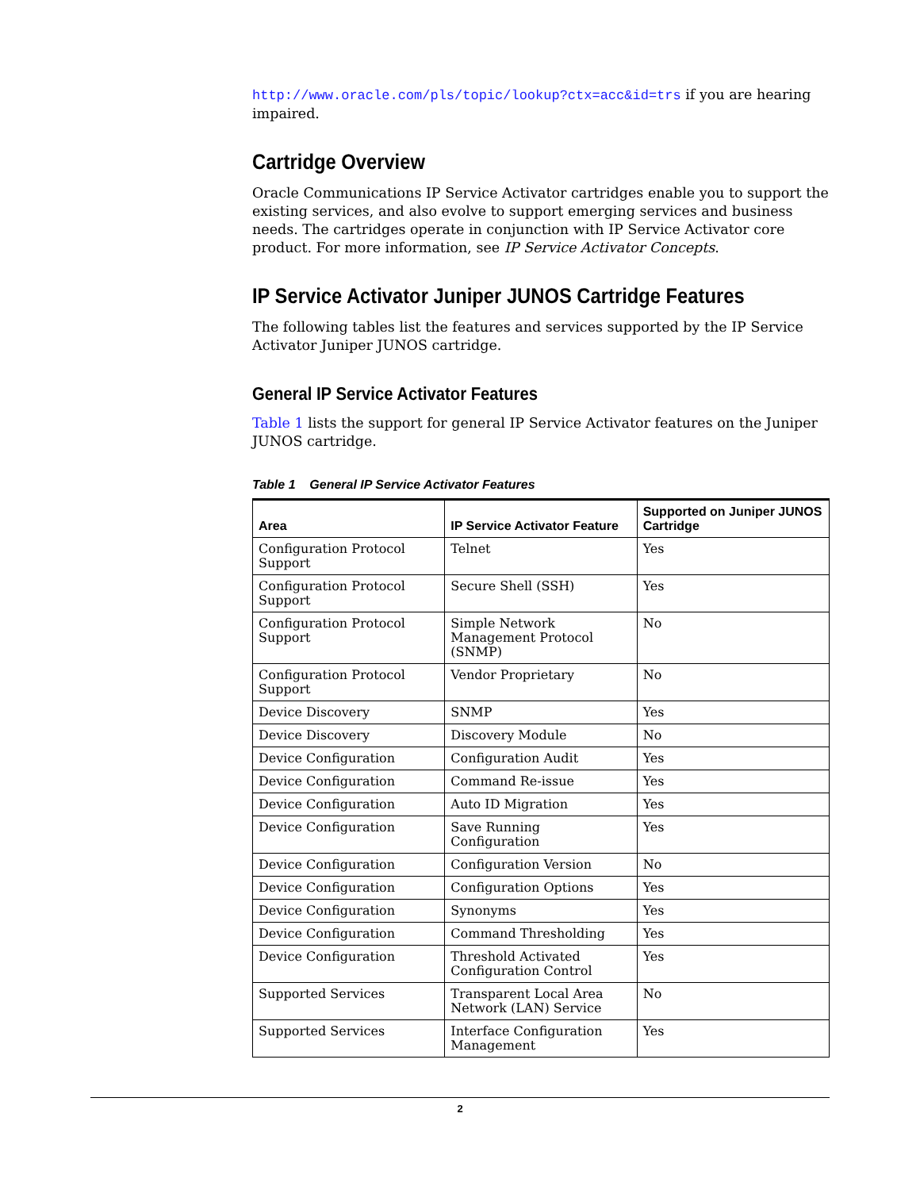http://www.oracle.com/pls/topic/lookup?ctx=acc&id=trs if you are hearing impaired.
Cartridge Overview
Oracle Communications IP Service Activator cartridges enable you to support the existing services, and also evolve to support emerging services and business needs. The cartridges operate in conjunction with IP Service Activator core product. For more information, see IP Service Activator Concepts.
IP Service Activator Juniper JUNOS Cartridge Features
The following tables list the features and services supported by the IP Service Activator Juniper JUNOS cartridge.
General IP Service Activator Features
Table 1 lists the support for general IP Service Activator features on the Juniper JUNOS cartridge.
Table 1 General IP Service Activator Features
| Area | IP Service Activator Feature | Supported on Juniper JUNOS Cartridge |
| --- | --- | --- |
| Configuration Protocol Support | Telnet | Yes |
| Configuration Protocol Support | Secure Shell (SSH) | Yes |
| Configuration Protocol Support | Simple Network Management Protocol (SNMP) | No |
| Configuration Protocol Support | Vendor Proprietary | No |
| Device Discovery | SNMP | Yes |
| Device Discovery | Discovery Module | No |
| Device Configuration | Configuration Audit | Yes |
| Device Configuration | Command Re-issue | Yes |
| Device Configuration | Auto ID Migration | Yes |
| Device Configuration | Save Running Configuration | Yes |
| Device Configuration | Configuration Version | No |
| Device Configuration | Configuration Options | Yes |
| Device Configuration | Synonyms | Yes |
| Device Configuration | Command Thresholding | Yes |
| Device Configuration | Threshold Activated Configuration Control | Yes |
| Supported Services | Transparent Local Area Network (LAN) Service | No |
| Supported Services | Interface Configuration Management | Yes |
2